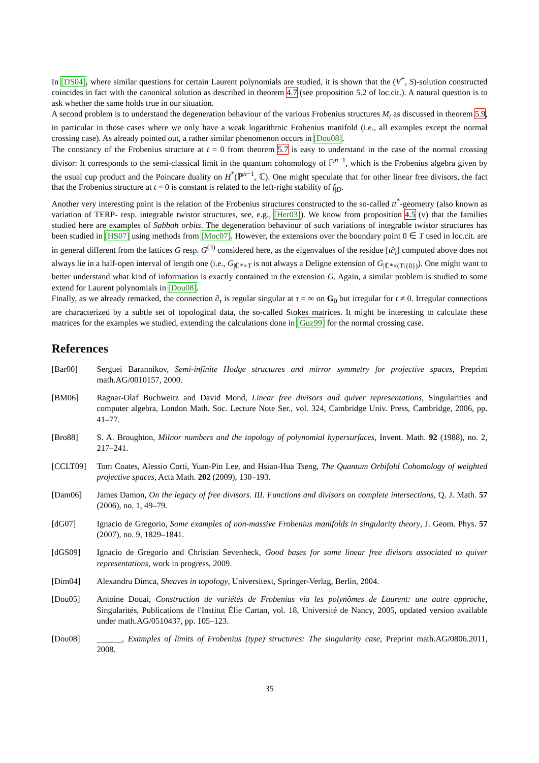In [DS04], where similar questions for certain Laurent polynomials are studied, it is shown that the (V<sup>+</sup>, S)-solution constructed coincides in fact with the canonical solution as described in theorem 4.7 (see proposition 5.2 of loc.cit.). A natural question is to ask whether the same holds true in our situation.
A second problem is to understand the degeneration behaviour of the various Frobenius structures M<sub>t</sub> as discussed in theorem 5.9, in particular in those cases where we only have a weak logarithmic Frobenius manifold (i.e., all examples except the normal crossing case). As already pointed out, a rather similar phenomenon occurs in [Dou08].
The constancy of the Frobenius structure at t = 0 from theorem 5.7 is easy to understand in the case of the normal crossing divisor: It corresponds to the semi-classical limit in the quantum cohomology of ℙ<sup>n−1</sup>, which is the Frobenius algebra given by the usual cup product and the Poincare duality on H<sup>*</sup>(ℙ<sup>n−1</sup>, ℂ). One might speculate that for other linear free divisors, the fact that the Frobenius structure at t = 0 is constant is related to the left-right stability of f<sub>|D</sub>.
Another very interesting point is the relation of the Frobenius structures constructed to the so-called tt<sup>*</sup>-geometry (also known as variation of TERP- resp. integrable twistor structures, see, e.g., [Her03]). We know from proposition 4.5 (v) that the families studied here are examples of Sabbah orbits. The degeneration behaviour of such variations of integrable twistor structures has been studied in [HS07] using methods from [Moc07]. However, the extensions over the boundary point 0 ∈ T used in loc.cit. are in general different from the lattices G resp. G<sup>(3)</sup> considered here, as the eigenvalues of the residue [t∂<sub>t</sub>] computed above does not always lie in a half-open interval of length one (i.e., G<sub>|ℂ*×T</sub> is not always a Deligne extension of G<sub>|ℂ*×(T\{0})</sub>). One might want to better understand what kind of information is exactly contained in the extension G. Again, a similar problem is studied to some extend for Laurent polynomials in [Dou08].
Finally, as we already remarked, the connection ∂<sub>τ</sub> is regular singular at τ = ∞ on G<sub>0</sub> but irregular for t ≠ 0. Irregular connections are characterized by a subtle set of topological data, the so-called Stokes matrices. It might be interesting to calculate these matrices for the examples we studied, extending the calculations done in [Guz99] for the normal crossing case.
References
[Bar00] Serguei Barannikov, Semi-infinite Hodge structures and mirror symmetry for projective spaces, Preprint math.AG/0010157, 2000.
[BM06] Ragnar-Olaf Buchweitz and David Mond, Linear free divisors and quiver representations, Singularities and computer algebra, London Math. Soc. Lecture Note Ser., vol. 324, Cambridge Univ. Press, Cambridge, 2006, pp. 41–77.
[Bro88] S. A. Broughton, Milnor numbers and the topology of polynomial hypersurfaces, Invent. Math. 92 (1988), no. 2, 217–241.
[CCLT09] Tom Coates, Alessio Corti, Yuan-Pin Lee, and Hsian-Hua Tseng, The Quantum Orbifold Cohomology of weighted projective spaces, Acta Math. 202 (2009), 130–193.
[Dam06] James Damon, On the legacy of free divisors. III. Functions and divisors on complete intersections, Q. J. Math. 57 (2006), no. 1, 49–79.
[dG07] Ignacio de Gregorio, Some examples of non-massive Frobenius manifolds in singularity theory, J. Geom. Phys. 57 (2007), no. 9, 1829–1841.
[dGS09] Ignacio de Gregorio and Christian Sevenheck, Good bases for some linear free divisors associated to quiver representations, work in progress, 2009.
[Dim04] Alexandru Dimca, Sheaves in topology, Universitext, Springer-Verlag, Berlin, 2004.
[Dou05] Antoine Douai, Construction de variétés de Frobenius via les polynômes de Laurent: une autre approche, Singularités, Publications de l'Institut Élie Cartan, vol. 18, Université de Nancy, 2005, updated version available under math.AG/0510437, pp. 105–123.
[Dou08] ______, Examples of limits of Frobenius (type) structures: The singularity case, Preprint math.AG/0806.2011, 2008.
35